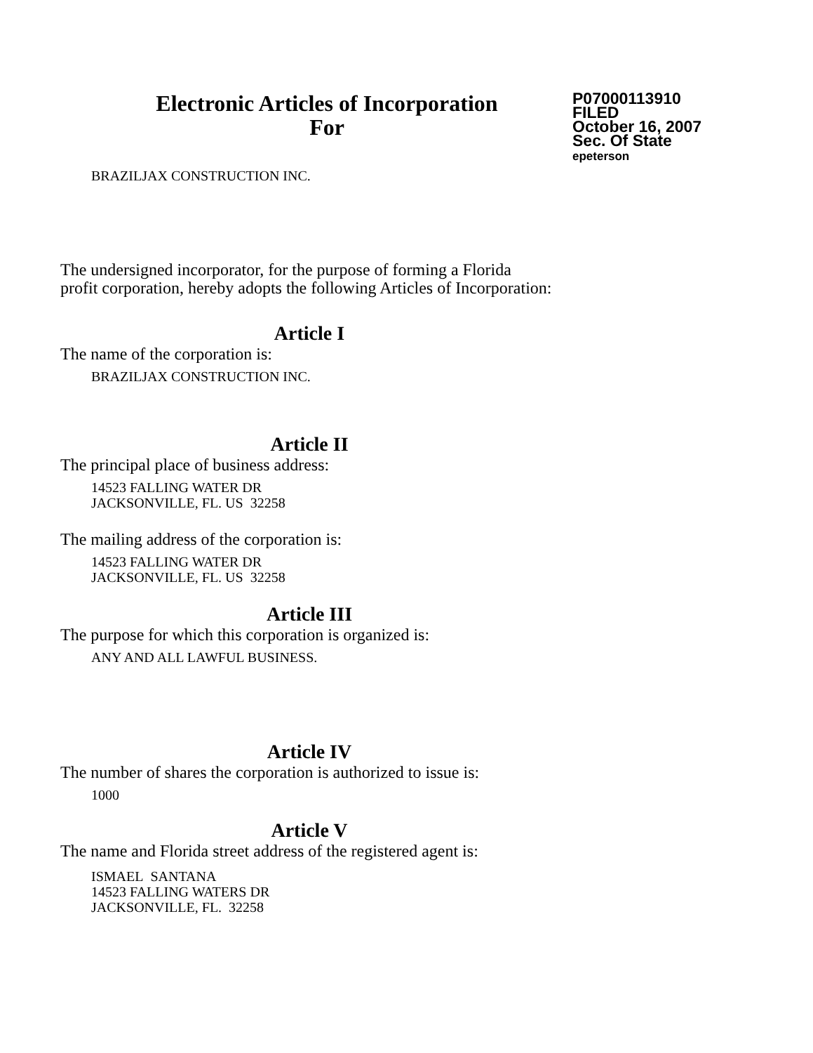Electronic Articles of Incorporation
For
P07000113910
FILED
October 16, 2007
Sec. Of State
epeterson
BRAZILJAX CONSTRUCTION INC.
The undersigned incorporator, for the purpose of forming a Florida
profit corporation, hereby adopts the following Articles of Incorporation:
Article I
The name of the corporation is:
BRAZILJAX CONSTRUCTION INC.
Article II
The principal place of business address:
14523 FALLING WATER DR
JACKSONVILLE, FL. US 32258
The mailing address of the corporation is:
14523 FALLING WATER DR
JACKSONVILLE, FL. US 32258
Article III
The purpose for which this corporation is organized is:
ANY AND ALL LAWFUL BUSINESS.
Article IV
The number of shares the corporation is authorized to issue is:
1000
Article V
The name and Florida street address of the registered agent is:
ISMAEL SANTANA
14523 FALLING WATERS DR
JACKSONVILLE, FL. 32258